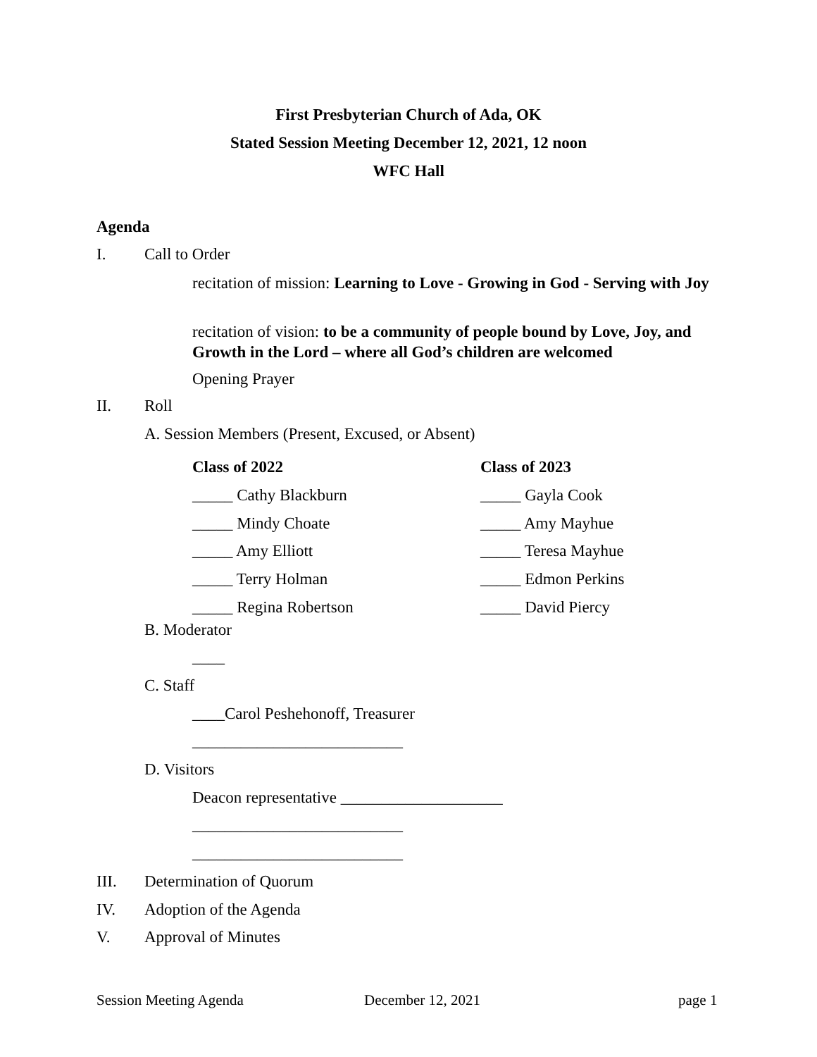First Presbyterian Church of Ada, OK
Stated Session Meeting December 12, 2021, 12 noon
WFC Hall
Agenda
I. Call to Order
recitation of mission: Learning to Love - Growing in God - Serving with Joy
recitation of vision: to be a community of people bound by Love, Joy, and Growth in the Lord – where all God’s children are welcomed
Opening Prayer
II. Roll
A. Session Members (Present, Excused, or Absent)
Class of 2022
_____ Cathy Blackburn
_____ Mindy Choate
_____ Amy Elliott
_____ Terry Holman
_____ Regina Robertson
Class of 2023
_____ Gayla Cook
_____ Amy Mayhue
_____ Teresa Mayhue
_____ Edmon Perkins
_____ David Piercy
B. Moderator
____
C. Staff
____Carol Peshehonoff, Treasurer
__________________________
D. Visitors
Deacon representative ____________________
__________________________
__________________________
III. Determination of Quorum
IV. Adoption of the Agenda
V. Approval of Minutes
Session Meeting Agenda December 12, 2021 page 1